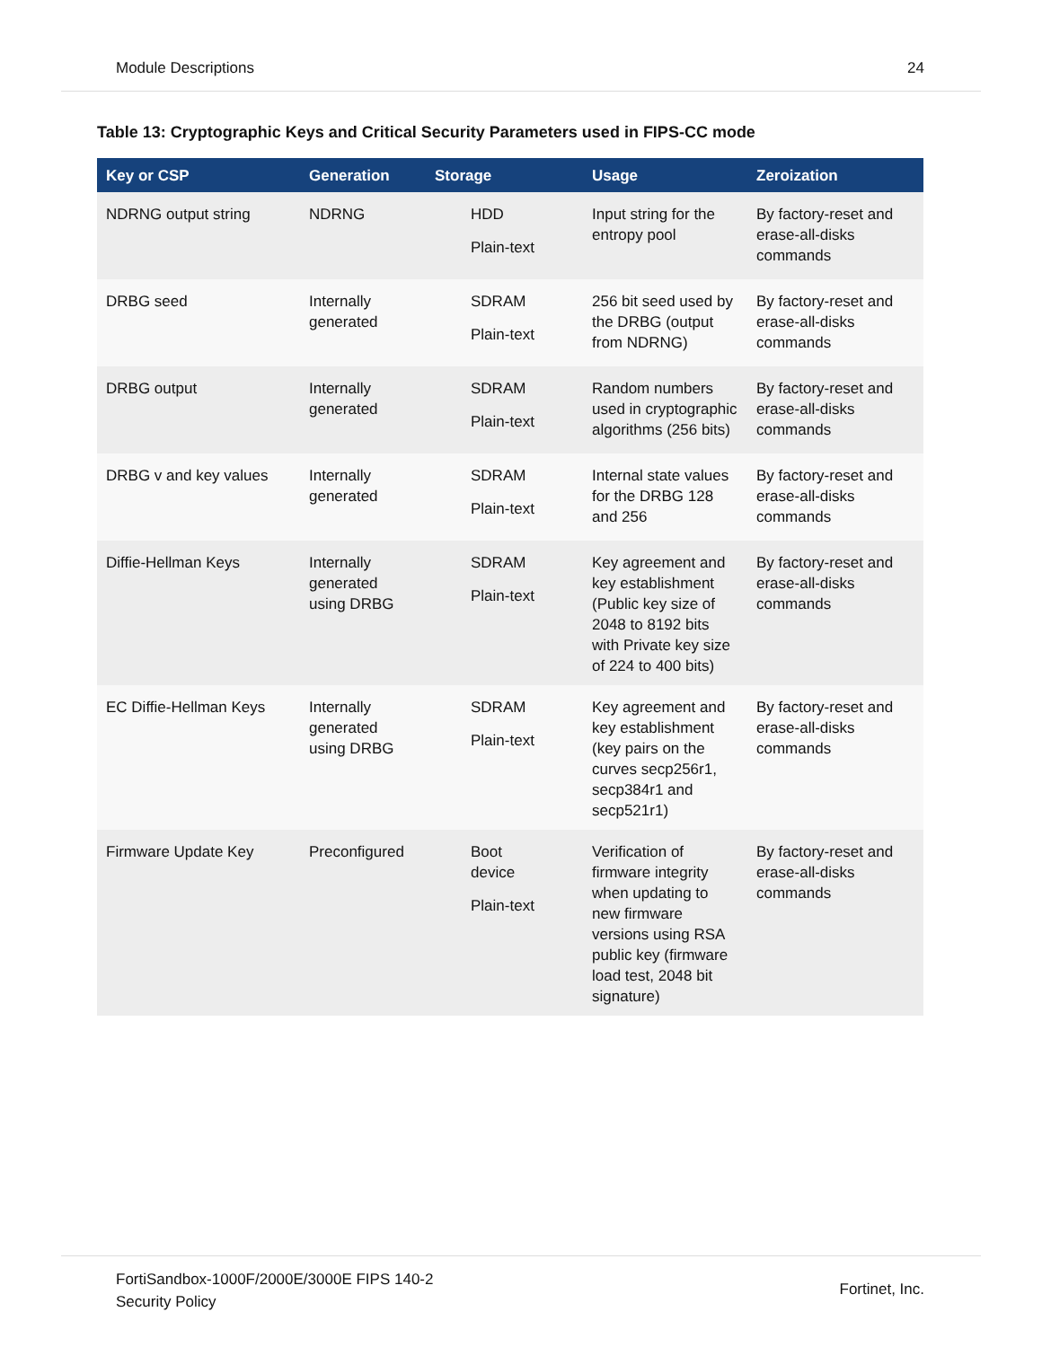Module Descriptions 24
Table 13: Cryptographic Keys and Critical Security Parameters used in FIPS-CC mode
| Key or CSP | Generation | Storage | Usage | Zeroization |
| --- | --- | --- | --- | --- |
| NDRNG output string | NDRNG | HDD Plain-text | Input string for the entropy pool | By factory-reset and erase-all-disks commands |
| DRBG seed | Internally generated | SDRAM Plain-text | 256 bit seed used by the DRBG (output from NDRNG) | By factory-reset and erase-all-disks commands |
| DRBG output | Internally generated | SDRAM Plain-text | Random numbers used in cryptographic algorithms (256 bits) | By factory-reset and erase-all-disks commands |
| DRBG v and key values | Internally generated | SDRAM Plain-text | Internal state values for the DRBG 128 and 256 | By factory-reset and erase-all-disks commands |
| Diffie-Hellman Keys | Internally generated using DRBG | SDRAM Plain-text | Key agreement and key establishment (Public key size of 2048 to 8192 bits with Private key size of 224 to 400 bits) | By factory-reset and erase-all-disks commands |
| EC Diffie-Hellman Keys | Internally generated using DRBG | SDRAM Plain-text | Key agreement and key establishment (key pairs on the curves secp256r1, secp384r1 and secp521r1) | By factory-reset and erase-all-disks commands |
| Firmware Update Key | Preconfigured | Boot device Plain-text | Verification of firmware integrity when updating to new firmware versions using RSA public key (firmware load test, 2048 bit signature) | By factory-reset and erase-all-disks commands |
FortiSandbox-1000F/2000E/3000E FIPS 140-2
Security Policy
Fortinet, Inc.